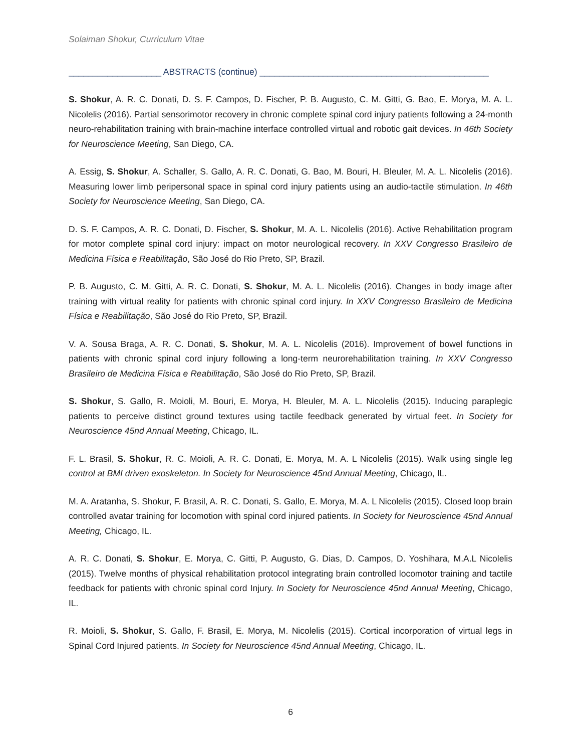Solaiman Shokur, Curriculum Vitae
___________________ ABSTRACTS (continue) _______________________________________________
S. Shokur, A. R. C. Donati, D. S. F. Campos, D. Fischer, P. B. Augusto, C. M. Gitti, G. Bao, E. Morya, M. A. L. Nicolelis (2016). Partial sensorimotor recovery in chronic complete spinal cord injury patients following a 24-month neuro-rehabilitation training with brain-machine interface controlled virtual and robotic gait devices. In 46th Society for Neuroscience Meeting, San Diego, CA.
A. Essig, S. Shokur, A. Schaller, S. Gallo, A. R. C. Donati, G. Bao, M. Bouri, H. Bleuler, M. A. L. Nicolelis (2016). Measuring lower limb peripersonal space in spinal cord injury patients using an audio-tactile stimulation. In 46th Society for Neuroscience Meeting, San Diego, CA.
D. S. F. Campos, A. R. C. Donati, D. Fischer, S. Shokur, M. A. L. Nicolelis (2016). Active Rehabilitation program for motor complete spinal cord injury: impact on motor neurological recovery. In XXV Congresso Brasileiro de Medicina Física e Reabilitação, São José do Rio Preto, SP, Brazil.
P. B. Augusto, C. M. Gitti, A. R. C. Donati, S. Shokur, M. A. L. Nicolelis (2016). Changes in body image after training with virtual reality for patients with chronic spinal cord injury. In XXV Congresso Brasileiro de Medicina Física e Reabilitação, São José do Rio Preto, SP, Brazil.
V. A. Sousa Braga, A. R. C. Donati, S. Shokur, M. A. L. Nicolelis (2016). Improvement of bowel functions in patients with chronic spinal cord injury following a long-term neurorehabilitation training. In XXV Congresso Brasileiro de Medicina Física e Reabilitação, São José do Rio Preto, SP, Brazil.
S. Shokur, S. Gallo, R. Moioli, M. Bouri, E. Morya, H. Bleuler, M. A. L. Nicolelis (2015). Inducing paraplegic patients to perceive distinct ground textures using tactile feedback generated by virtual feet. In Society for Neuroscience 45nd Annual Meeting, Chicago, IL.
F. L. Brasil, S. Shokur, R. C. Moioli, A. R. C. Donati, E. Morya, M. A. L Nicolelis (2015). Walk using single leg control at BMI driven exoskeleton. In Society for Neuroscience 45nd Annual Meeting, Chicago, IL.
M. A. Aratanha, S. Shokur, F. Brasil, A. R. C. Donati, S. Gallo, E. Morya, M. A. L Nicolelis (2015). Closed loop brain controlled avatar training for locomotion with spinal cord injured patients. In Society for Neuroscience 45nd Annual Meeting, Chicago, IL.
A. R. C. Donati, S. Shokur, E. Morya, C. Gitti, P. Augusto, G. Dias, D. Campos, D. Yoshihara, M.A.L Nicolelis (2015). Twelve months of physical rehabilitation protocol integrating brain controlled locomotor training and tactile feedback for patients with chronic spinal cord Injury. In Society for Neuroscience 45nd Annual Meeting, Chicago, IL.
R. Moioli, S. Shokur, S. Gallo, F. Brasil, E. Morya, M. Nicolelis (2015). Cortical incorporation of virtual legs in Spinal Cord Injured patients. In Society for Neuroscience 45nd Annual Meeting, Chicago, IL.
6